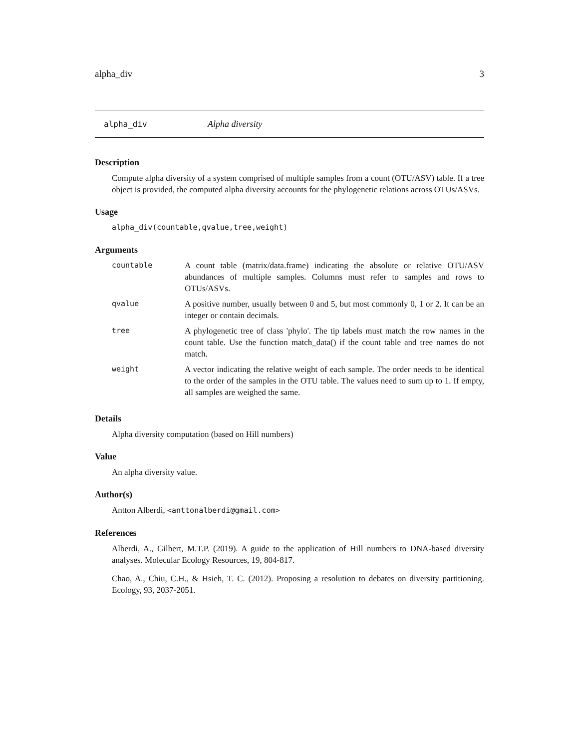alpha_div 3
alpha_div Alpha diversity
Description
Compute alpha diversity of a system comprised of multiple samples from a count (OTU/ASV) table. If a tree object is provided, the computed alpha diversity accounts for the phylogenetic relations across OTUs/ASVs.
Usage
alpha_div(countable,qvalue,tree,weight)
Arguments
| countable | A count table (matrix/data.frame) indicating the absolute or relative OTU/ASV abundances of multiple samples. Columns must refer to samples and rows to OTUs/ASVs. |
| qvalue | A positive number, usually between 0 and 5, but most commonly 0, 1 or 2. It can be an integer or contain decimals. |
| tree | A phylogenetic tree of class 'phylo'. The tip labels must match the row names in the count table. Use the function match_data() if the count table and tree names do not match. |
| weight | A vector indicating the relative weight of each sample. The order needs to be identical to the order of the samples in the OTU table. The values need to sum up to 1. If empty, all samples are weighed the same. |
Details
Alpha diversity computation (based on Hill numbers)
Value
An alpha diversity value.
Author(s)
Antton Alberdi, <anttonalberdi@gmail.com>
References
Alberdi, A., Gilbert, M.T.P. (2019). A guide to the application of Hill numbers to DNA-based diversity analyses. Molecular Ecology Resources, 19, 804-817.
Chao, A., Chiu, C.H., & Hsieh, T. C. (2012). Proposing a resolution to debates on diversity partitioning. Ecology, 93, 2037-2051.